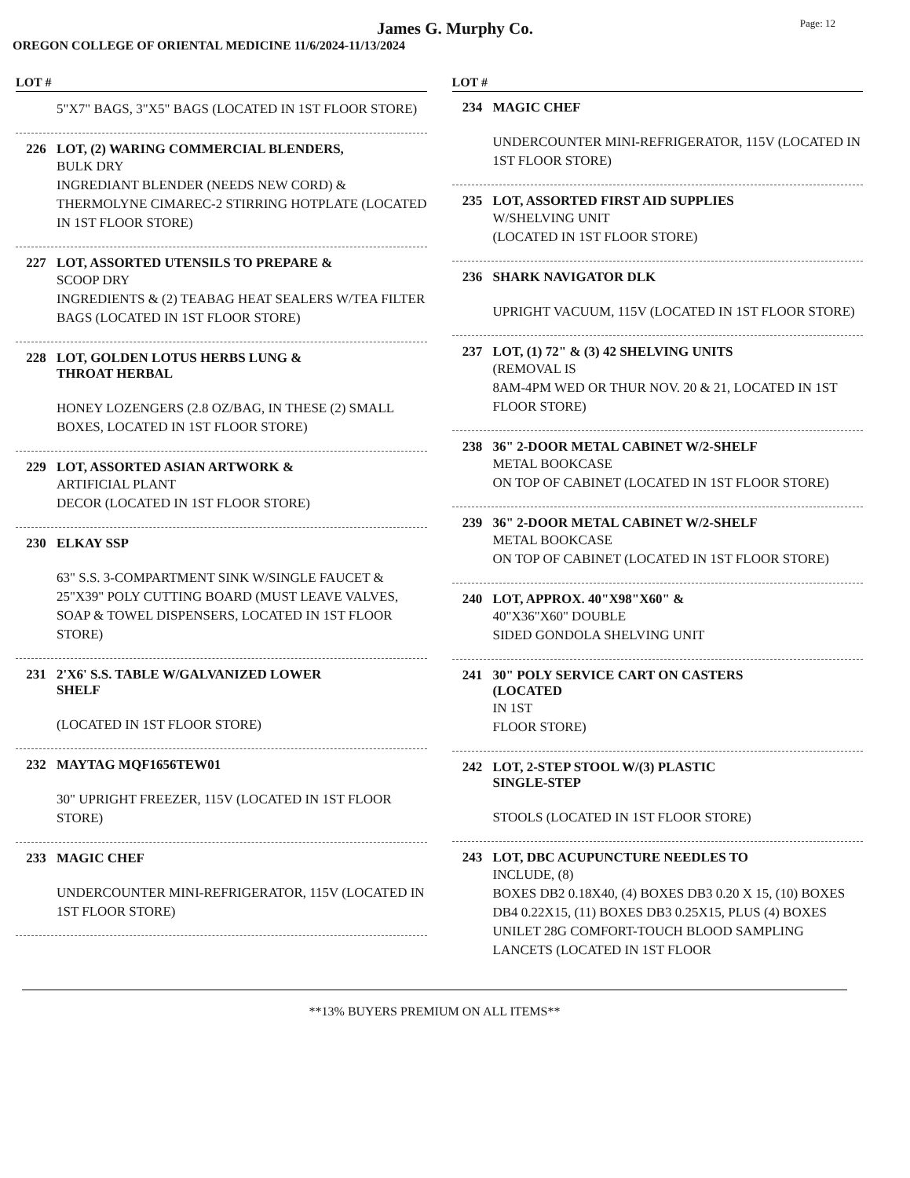James G. Murphy Co.
Page: 12
OREGON COLLEGE OF ORIENTAL MEDICINE 11/6/2024-11/13/2024
LOT #
5"X7" BAGS, 3"X5" BAGS (LOCATED IN 1ST FLOOR STORE)
226 LOT, (2) WARING COMMERCIAL BLENDERS,
BULK DRY
INGREDIANT BLENDER (NEEDS NEW CORD) & THERMOLYNE CIMAREC-2 STIRRING HOTPLATE (LOCATED IN 1ST FLOOR STORE)
227 LOT, ASSORTED UTENSILS TO PREPARE &
SCOOP DRY
INGREDIENTS & (2) TEABAG HEAT SEALERS W/TEA FILTER BAGS (LOCATED IN 1ST FLOOR STORE)
228 LOT, GOLDEN LOTUS HERBS LUNG &
THROAT HERBAL
HONEY LOZENGERS (2.8 OZ/BAG, IN THESE (2) SMALL BOXES, LOCATED IN 1ST FLOOR STORE)
229 LOT, ASSORTED ASIAN ARTWORK &
ARTIFICIAL PLANT
DECOR (LOCATED IN 1ST FLOOR STORE)
230 ELKAY SSP
63" S.S. 3-COMPARTMENT SINK W/SINGLE FAUCET & 25"X39" POLY CUTTING BOARD (MUST LEAVE VALVES, SOAP & TOWEL DISPENSERS, LOCATED IN 1ST FLOOR STORE)
231 2'X6' S.S. TABLE W/GALVANIZED LOWER
SHELF
(LOCATED IN 1ST FLOOR STORE)
232 MAYTAG MQF1656TEW01
30" UPRIGHT FREEZER, 115V (LOCATED IN 1ST FLOOR STORE)
233 MAGIC CHEF
UNDERCOUNTER MINI-REFRIGERATOR, 115V (LOCATED IN 1ST FLOOR STORE)
LOT #
234 MAGIC CHEF
UNDERCOUNTER MINI-REFRIGERATOR, 115V (LOCATED IN 1ST FLOOR STORE)
235 LOT, ASSORTED FIRST AID SUPPLIES
W/SHELVING UNIT
(LOCATED IN 1ST FLOOR STORE)
236 SHARK NAVIGATOR DLK
UPRIGHT VACUUM, 115V (LOCATED IN 1ST FLOOR STORE)
237 LOT, (1) 72" & (3) 42 SHELVING UNITS
(REMOVAL IS
8AM-4PM WED OR THUR NOV. 20 & 21, LOCATED IN 1ST FLOOR STORE)
238 36" 2-DOOR METAL CABINET W/2-SHELF
METAL BOOKCASE
ON TOP OF CABINET (LOCATED IN 1ST FLOOR STORE)
239 36" 2-DOOR METAL CABINET W/2-SHELF
METAL BOOKCASE
ON TOP OF CABINET (LOCATED IN 1ST FLOOR STORE)
240 LOT, APPROX. 40"X98"X60" &
40"X36"X60" DOUBLE
SIDED GONDOLA SHELVING UNIT
241 30" POLY SERVICE CART ON CASTERS
(LOCATED
IN 1ST
FLOOR STORE)
242 LOT, 2-STEP STOOL W/(3) PLASTIC
SINGLE-STEP
STOOLS (LOCATED IN 1ST FLOOR STORE)
243 LOT, DBC ACUPUNCTURE NEEDLES TO
INCLUDE, (8)
BOXES DB2 0.18X40, (4) BOXES DB3 0.20 X 15, (10) BOXES DB4 0.22X15, (11) BOXES DB3 0.25X15, PLUS (4) BOXES UNILET 28G COMFORT-TOUCH BLOOD SAMPLING LANCETS (LOCATED IN 1ST FLOOR
**13% BUYERS PREMIUM ON ALL ITEMS**